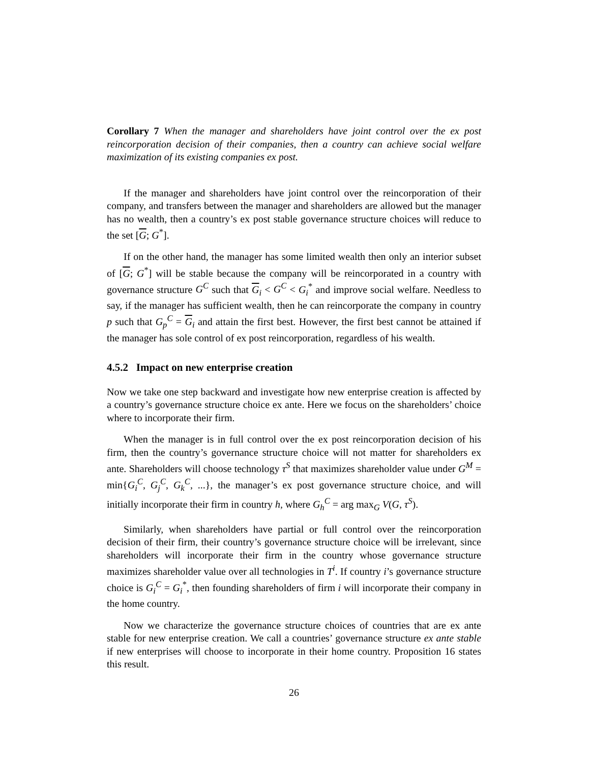Corollary 7 When the manager and shareholders have joint control over the ex post reincorporation decision of their companies, then a country can achieve social welfare maximization of its existing companies ex post.
If the manager and shareholders have joint control over the reincorporation of their company, and transfers between the manager and shareholders are allowed but the manager has no wealth, then a country’s ex post stable governance structure choices will reduce to the set [G; G<sup>*</sup>].
If on the other hand, the manager has some limited wealth then only an interior subset of [G; G<sup>*</sup>] will be stable because the company will be reincorporated in a country with governance structure G<sup>C</sup> such that G<sub>i</sub> < G<sup>C</sup> < G<sub>i</sub><sup>*</sup> and improve social welfare. Needless to say, if the manager has sufficient wealth, then he can reincorporate the company in country p such that G<sub>p</sub><sup>C</sup> = G<sub>i</sub> and attain the first best. However, the first best cannot be attained if the manager has sole control of ex post reincorporation, regardless of his wealth.
4.5.2 Impact on new enterprise creation
Now we take one step backward and investigate how new enterprise creation is affected by a country’s governance structure choice ex ante. Here we focus on the shareholders’ choice where to incorporate their firm.
When the manager is in full control over the ex post reincorporation decision of his firm, then the country’s governance structure choice will not matter for shareholders ex ante. Shareholders will choose technology τ<sup>S</sup> that maximizes shareholder value under G<sup>M</sup> = min{G<sub>i</sub><sup>C</sup>, G<sub>j</sub><sup>C</sup>, G<sub>k</sub><sup>C</sup>, ...}, the manager’s ex post governance structure choice, and will initially incorporate their firm in country h, where G<sub>h</sub><sup>C</sup> = arg max<sub>G</sub> V(G, τ<sup>S</sup>).
Similarly, when shareholders have partial or full control over the reincorporation decision of their firm, their country’s governance structure choice will be irrelevant, since shareholders will incorporate their firm in the country whose governance structure maximizes shareholder value over all technologies in T<sup>i</sup>. If country i’s governance structure choice is G<sub>i</sub><sup>C</sup> = G<sub>i</sub><sup>*</sup>, then founding shareholders of firm i will incorporate their company in the home country.
Now we characterize the governance structure choices of countries that are ex ante stable for new enterprise creation. We call a countries’ governance structure ex ante stable if new enterprises will choose to incorporate in their home country. Proposition 16 states this result.
26